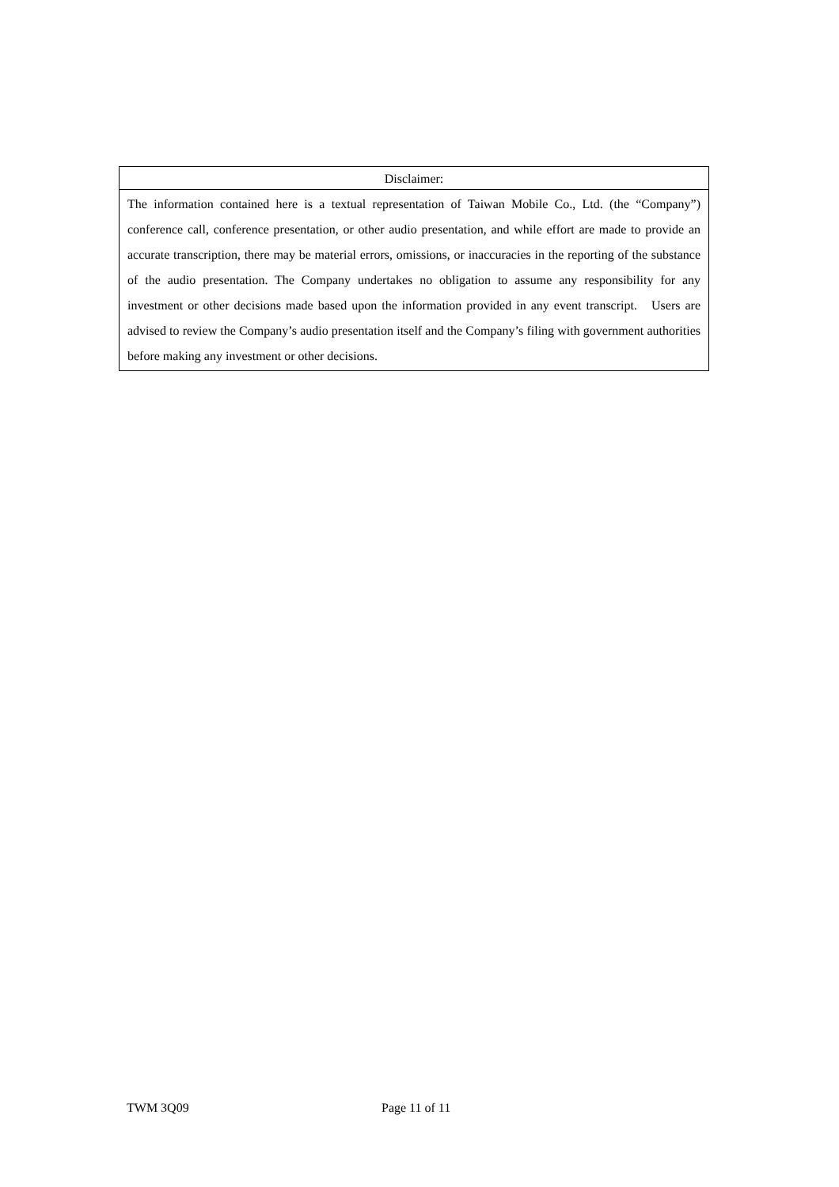| Disclaimer: |
| --- |
| The information contained here is a textual representation of Taiwan Mobile Co., Ltd. (the “Company”) conference call, conference presentation, or other audio presentation, and while effort are made to provide an accurate transcription, there may be material errors, omissions, or inaccuracies in the reporting of the substance of the audio presentation. The Company undertakes no obligation to assume any responsibility for any investment or other decisions made based upon the information provided in any event transcript. Users are advised to review the Company’s audio presentation itself and the Company’s filing with government authorities before making any investment or other decisions. |
TWM 3Q09 Page 11 of 11